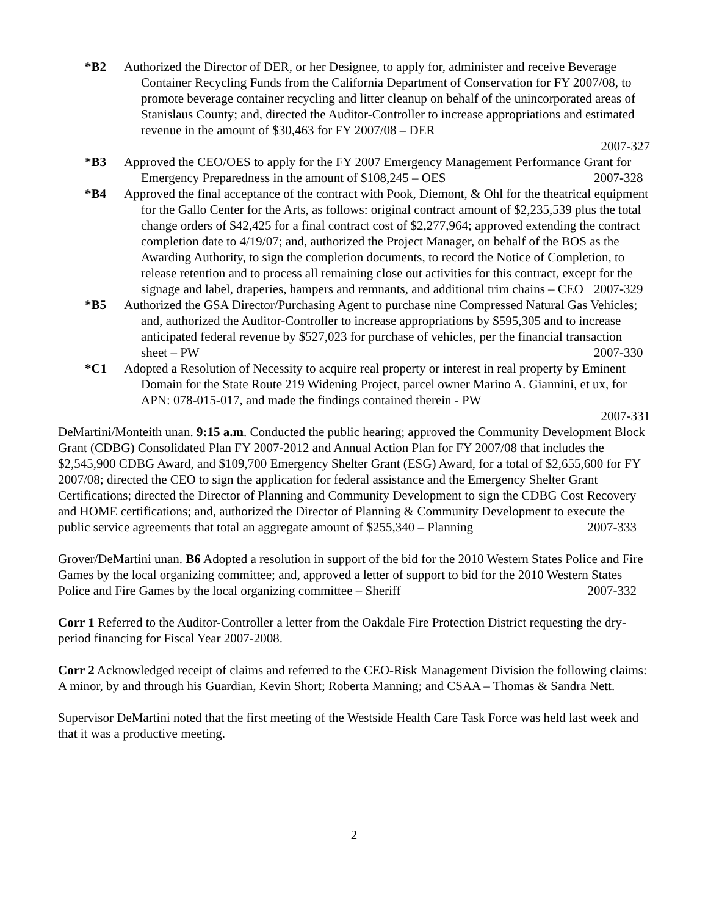*B2 Authorized the Director of DER, or her Designee, to apply for, administer and receive Beverage Container Recycling Funds from the California Department of Conservation for FY 2007/08, to promote beverage container recycling and litter cleanup on behalf of the unincorporated areas of Stanislaus County; and, directed the Auditor-Controller to increase appropriations and estimated revenue in the amount of $30,463 for FY 2007/08 – DER
2007-327
*B3 Approved the CEO/OES to apply for the FY 2007 Emergency Management Performance Grant for Emergency Preparedness in the amount of $108,245 – OES 2007-328
*B4 Approved the final acceptance of the contract with Pook, Diemont, & Ohl for the theatrical equipment for the Gallo Center for the Arts, as follows: original contract amount of $2,235,539 plus the total change orders of $42,425 for a final contract cost of $2,277,964; approved extending the contract completion date to 4/19/07; and, authorized the Project Manager, on behalf of the BOS as the Awarding Authority, to sign the completion documents, to record the Notice of Completion, to release retention and to process all remaining close out activities for this contract, except for the signage and label, draperies, hampers and remnants, and additional trim chains – CEO 2007-329
*B5 Authorized the GSA Director/Purchasing Agent to purchase nine Compressed Natural Gas Vehicles; and, authorized the Auditor-Controller to increase appropriations by $595,305 and to increase anticipated federal revenue by $527,023 for purchase of vehicles, per the financial transaction sheet – PW 2007-330
*C1 Adopted a Resolution of Necessity to acquire real property or interest in real property by Eminent Domain for the State Route 219 Widening Project, parcel owner Marino A. Giannini, et ux, for APN: 078-015-017, and made the findings contained therein - PW
2007-331
DeMartini/Monteith unan. 9:15 a.m. Conducted the public hearing; approved the Community Development Block Grant (CDBG) Consolidated Plan FY 2007-2012 and Annual Action Plan for FY 2007/08 that includes the $2,545,900 CDBG Award, and $109,700 Emergency Shelter Grant (ESG) Award, for a total of $2,655,600 for FY 2007/08; directed the CEO to sign the application for federal assistance and the Emergency Shelter Grant Certifications; directed the Director of Planning and Community Development to sign the CDBG Cost Recovery and HOME certifications; and, authorized the Director of Planning & Community Development to execute the public service agreements that total an aggregate amount of $255,340 – Planning 2007-333
Grover/DeMartini unan. B6 Adopted a resolution in support of the bid for the 2010 Western States Police and Fire Games by the local organizing committee; and, approved a letter of support to bid for the 2010 Western States Police and Fire Games by the local organizing committee – Sheriff 2007-332
Corr 1 Referred to the Auditor-Controller a letter from the Oakdale Fire Protection District requesting the dry-period financing for Fiscal Year 2007-2008.
Corr 2 Acknowledged receipt of claims and referred to the CEO-Risk Management Division the following claims: A minor, by and through his Guardian, Kevin Short; Roberta Manning; and CSAA – Thomas & Sandra Nett.
Supervisor DeMartini noted that the first meeting of the Westside Health Care Task Force was held last week and that it was a productive meeting.
2